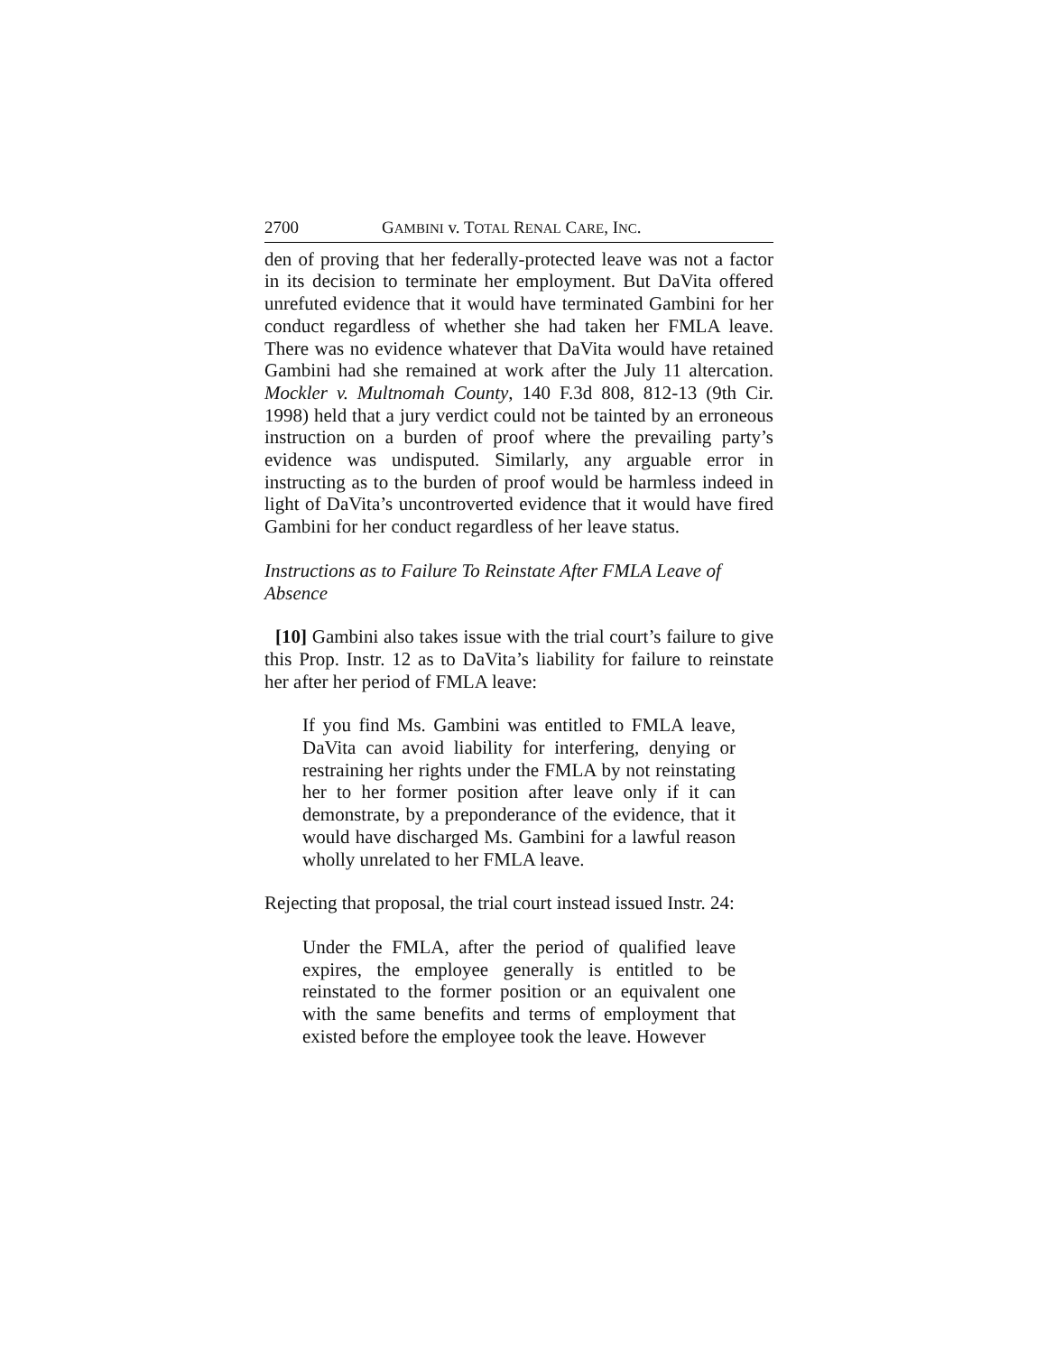2700 GAMBINI v. TOTAL RENAL CARE, INC.
den of proving that her federally-protected leave was not a factor in its decision to terminate her employment. But DaVita offered unrefuted evidence that it would have terminated Gambini for her conduct regardless of whether she had taken her FMLA leave. There was no evidence whatever that DaVita would have retained Gambini had she remained at work after the July 11 altercation. Mockler v. Multnomah County, 140 F.3d 808, 812-13 (9th Cir. 1998) held that a jury verdict could not be tainted by an erroneous instruction on a burden of proof where the prevailing party’s evidence was undisputed. Similarly, any arguable error in instructing as to the burden of proof would be harmless indeed in light of DaVita’s uncontroverted evidence that it would have fired Gambini for her conduct regardless of her leave status.
Instructions as to Failure To Reinstate After FMLA Leave of Absence
[10] Gambini also takes issue with the trial court’s failure to give this Prop. Instr. 12 as to DaVita’s liability for failure to reinstate her after her period of FMLA leave:
If you find Ms. Gambini was entitled to FMLA leave, DaVita can avoid liability for interfering, denying or restraining her rights under the FMLA by not reinstating her to her former position after leave only if it can demonstrate, by a preponderance of the evidence, that it would have discharged Ms. Gambini for a lawful reason wholly unrelated to her FMLA leave.
Rejecting that proposal, the trial court instead issued Instr. 24:
Under the FMLA, after the period of qualified leave expires, the employee generally is entitled to be reinstated to the former position or an equivalent one with the same benefits and terms of employment that existed before the employee took the leave. However